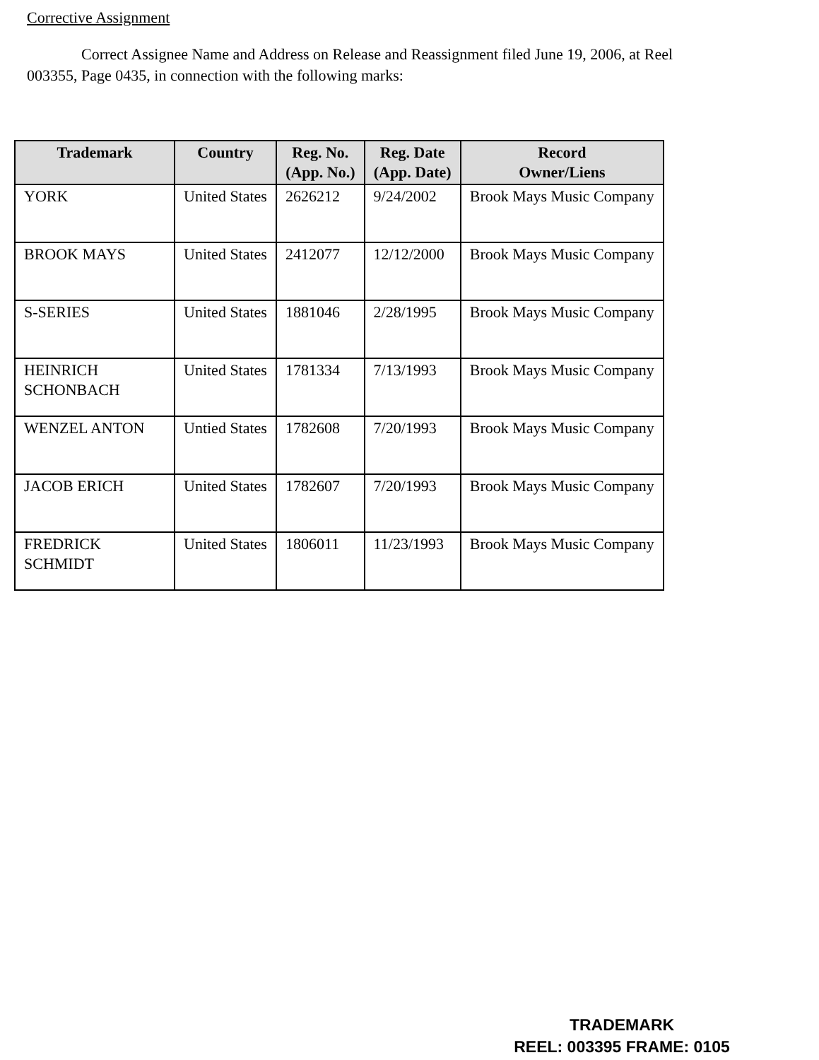Corrective Assignment
Correct Assignee Name and Address on Release and Reassignment filed June 19, 2006, at Reel 003355, Page 0435, in connection with the following marks:
| Trademark | Country | Reg. No. (App. No.) | Reg. Date (App. Date) | Record Owner/Liens |
| --- | --- | --- | --- | --- |
| YORK | United States | 2626212 | 9/24/2002 | Brook Mays Music Company |
| BROOK MAYS | United States | 2412077 | 12/12/2000 | Brook Mays Music Company |
| S-SERIES | United States | 1881046 | 2/28/1995 | Brook Mays Music Company |
| HEINRICH SCHONBACH | United States | 1781334 | 7/13/1993 | Brook Mays Music Company |
| WENZEL ANTON | Untied States | 1782608 | 7/20/1993 | Brook Mays Music Company |
| JACOB ERICH | United States | 1782607 | 7/20/1993 | Brook Mays Music Company |
| FREDRICK SCHMIDT | United States | 1806011 | 11/23/1993 | Brook Mays Music Company |
TRADEMARK
REEL: 003395 FRAME: 0105